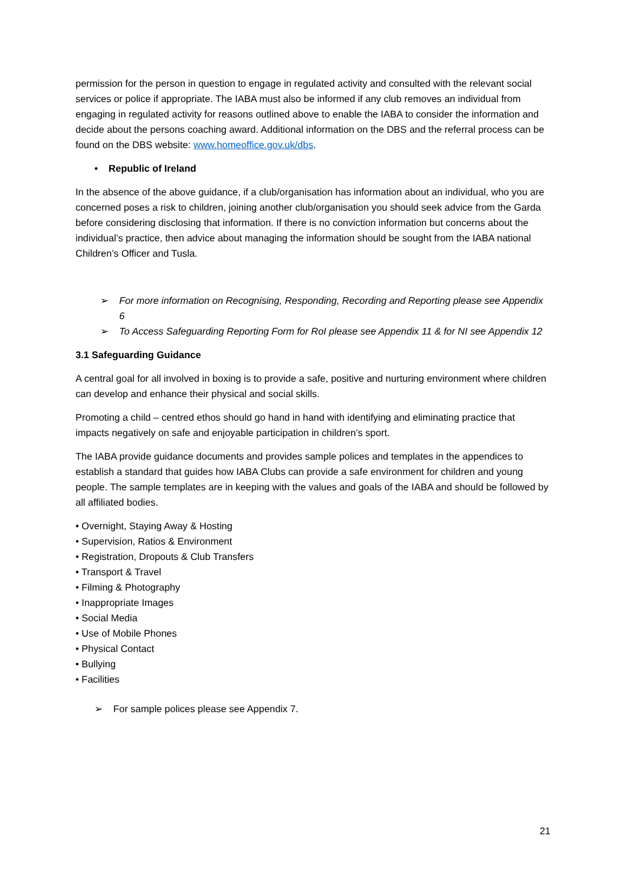permission for the person in question to engage in regulated activity and consulted with the relevant social services or police if appropriate. The IABA must also be informed if any club removes an individual from engaging in regulated activity for reasons outlined above to enable the IABA to consider the information and decide about the persons coaching award. Additional information on the DBS and the referral process can be found on the DBS website: www.homeoffice.gov.uk/dbs.
• Republic of Ireland
In the absence of the above guidance, if a club/organisation has information about an individual, who you are concerned poses a risk to children, joining another club/organisation you should seek advice from the Garda before considering disclosing that information. If there is no conviction information but concerns about the individual’s practice, then advice about managing the information should be sought from the IABA national Children’s Officer and Tusla.
➢ For more information on Recognising, Responding, Recording and Reporting please see Appendix 6
➢ To Access Safeguarding Reporting Form for RoI please see Appendix 11 & for NI see Appendix 12
3.1 Safeguarding Guidance
A central goal for all involved in boxing is to provide a safe, positive and nurturing environment where children can develop and enhance their physical and social skills.
Promoting a child – centred ethos should go hand in hand with identifying and eliminating practice that impacts negatively on safe and enjoyable participation in children’s sport.
The IABA provide guidance documents and provides sample polices and templates in the appendices to establish a standard that guides how IABA Clubs can provide a safe environment for children and young people. The sample templates are in keeping with the values and goals of the IABA and should be followed by all affiliated bodies.
• Overnight, Staying Away & Hosting
• Supervision, Ratios & Environment
• Registration, Dropouts & Club Transfers
• Transport & Travel
• Filming & Photography
• Inappropriate Images
• Social Media
• Use of Mobile Phones
• Physical Contact
• Bullying
• Facilities
➢ For sample polices please see Appendix 7.
21